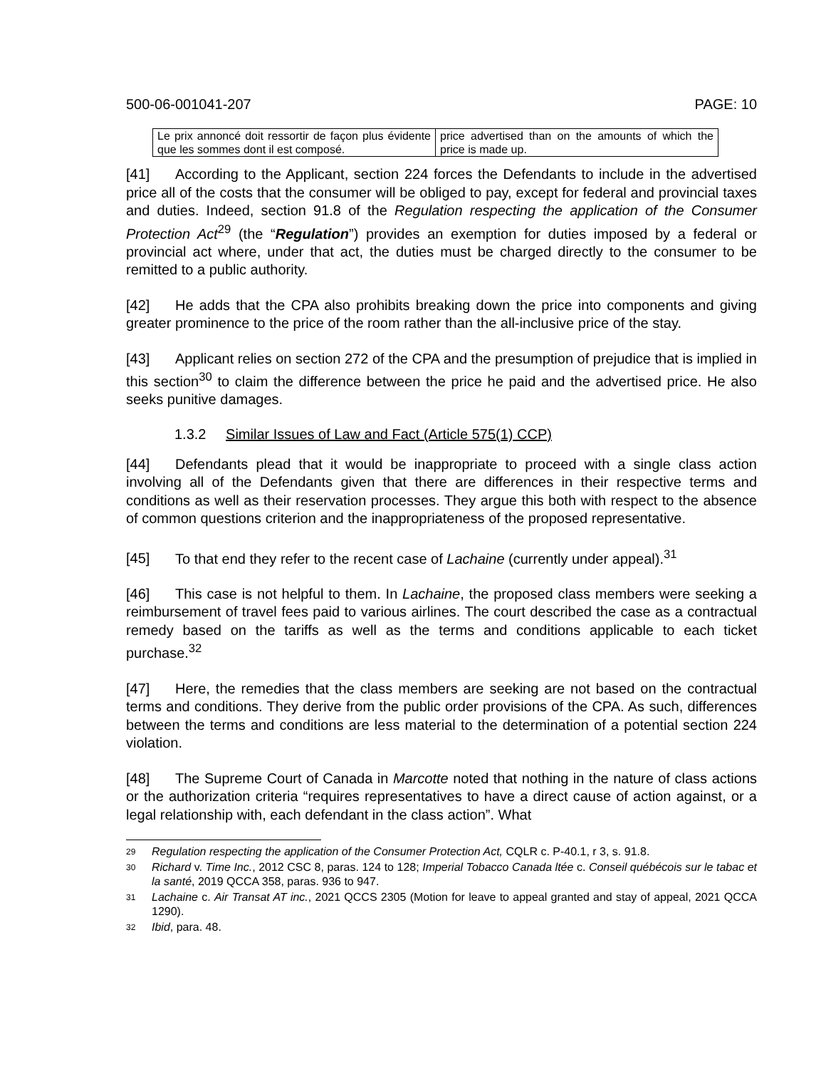500-06-001041-207 PAGE: 10
| Le prix annoncé doit ressortir de façon plus évidente que les sommes dont il est composé. | price advertised than on the amounts of which the price is made up. |
[41] According to the Applicant, section 224 forces the Defendants to include in the advertised price all of the costs that the consumer will be obliged to pay, except for federal and provincial taxes and duties. Indeed, section 91.8 of the Regulation respecting the application of the Consumer Protection Act<sup>29</sup> (the “Regulation”) provides an exemption for duties imposed by a federal or provincial act where, under that act, the duties must be charged directly to the consumer to be remitted to a public authority.
[42] He adds that the CPA also prohibits breaking down the price into components and giving greater prominence to the price of the room rather than the all-inclusive price of the stay.
[43] Applicant relies on section 272 of the CPA and the presumption of prejudice that is implied in this section<sup>30</sup> to claim the difference between the price he paid and the advertised price. He also seeks punitive damages.
1.3.2 Similar Issues of Law and Fact (Article 575(1) CCP)
[44] Defendants plead that it would be inappropriate to proceed with a single class action involving all of the Defendants given that there are differences in their respective terms and conditions as well as their reservation processes. They argue this both with respect to the absence of common questions criterion and the inappropriateness of the proposed representative.
[45] To that end they refer to the recent case of Lachaine (currently under appeal).<sup>31</sup>
[46] This case is not helpful to them. In Lachaine, the proposed class members were seeking a reimbursement of travel fees paid to various airlines. The court described the case as a contractual remedy based on the tariffs as well as the terms and conditions applicable to each ticket purchase.<sup>32</sup>
[47] Here, the remedies that the class members are seeking are not based on the contractual terms and conditions. They derive from the public order provisions of the CPA. As such, differences between the terms and conditions are less material to the determination of a potential section 224 violation.
[48] The Supreme Court of Canada in Marcotte noted that nothing in the nature of class actions or the authorization criteria “requires representatives to have a direct cause of action against, or a legal relationship with, each defendant in the class action”. What
<sup>29</sup> Regulation respecting the application of the Consumer Protection Act, CQLR c. P-40.1, r 3, s. 91.8.
<sup>30</sup> Richard v. Time Inc., 2012 CSC 8, paras. 124 to 128; Imperial Tobacco Canada ltée c. Conseil québécois sur le tabac et la santé, 2019 QCCA 358, paras. 936 to 947.
<sup>31</sup> Lachaine c. Air Transat AT inc., 2021 QCCS 2305 (Motion for leave to appeal granted and stay of appeal, 2021 QCCA 1290).
<sup>32</sup> Ibid, para. 48.